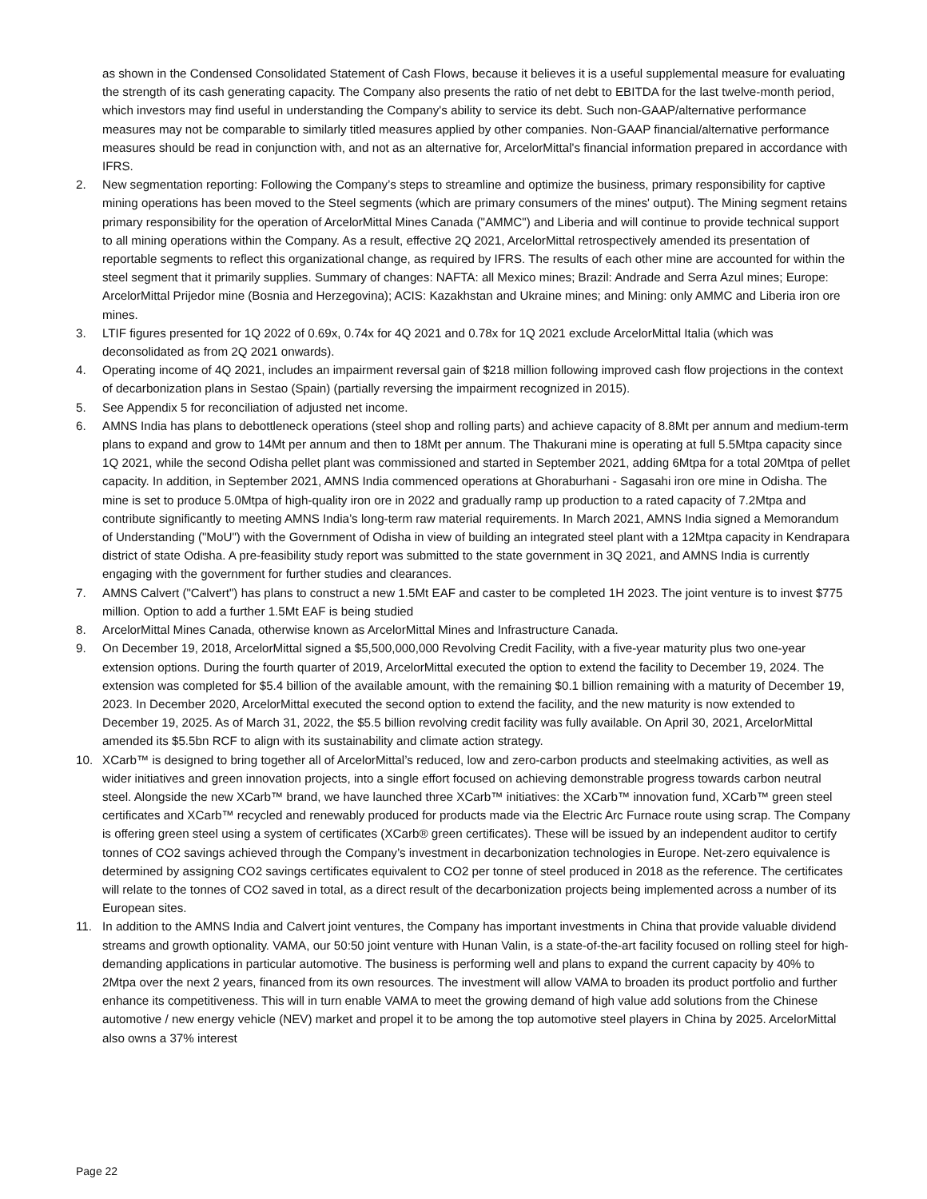as shown in the Condensed Consolidated Statement of Cash Flows, because it believes it is a useful supplemental measure for evaluating the strength of its cash generating capacity. The Company also presents the ratio of net debt to EBITDA for the last twelve-month period, which investors may find useful in understanding the Company's ability to service its debt. Such non-GAAP/alternative performance measures may not be comparable to similarly titled measures applied by other companies. Non-GAAP financial/alternative performance measures should be read in conjunction with, and not as an alternative for, ArcelorMittal's financial information prepared in accordance with IFRS.
2. New segmentation reporting: Following the Company’s steps to streamline and optimize the business, primary responsibility for captive mining operations has been moved to the Steel segments (which are primary consumers of the mines' output). The Mining segment retains primary responsibility for the operation of ArcelorMittal Mines Canada ("AMMC") and Liberia and will continue to provide technical support to all mining operations within the Company. As a result, effective 2Q 2021, ArcelorMittal retrospectively amended its presentation of reportable segments to reflect this organizational change, as required by IFRS. The results of each other mine are accounted for within the steel segment that it primarily supplies. Summary of changes: NAFTA: all Mexico mines; Brazil: Andrade and Serra Azul mines; Europe: ArcelorMittal Prijedor mine (Bosnia and Herzegovina); ACIS: Kazakhstan and Ukraine mines; and Mining: only AMMC and Liberia iron ore mines.
3. LTIF figures presented for 1Q 2022 of 0.69x, 0.74x for 4Q 2021 and 0.78x for 1Q 2021 exclude ArcelorMittal Italia (which was deconsolidated as from 2Q 2021 onwards).
4. Operating income of 4Q 2021, includes an impairment reversal gain of $218 million following improved cash flow projections in the context of decarbonization plans in Sestao (Spain) (partially reversing the impairment recognized in 2015).
5. See Appendix 5 for reconciliation of adjusted net income.
6. AMNS India has plans to debottleneck operations (steel shop and rolling parts) and achieve capacity of 8.8Mt per annum and medium-term plans to expand and grow to 14Mt per annum and then to 18Mt per annum. The Thakurani mine is operating at full 5.5Mtpa capacity since 1Q 2021, while the second Odisha pellet plant was commissioned and started in September 2021, adding 6Mtpa for a total 20Mtpa of pellet capacity. In addition, in September 2021, AMNS India commenced operations at Ghoraburhani - Sagasahi iron ore mine in Odisha. The mine is set to produce 5.0Mtpa of high-quality iron ore in 2022 and gradually ramp up production to a rated capacity of 7.2Mtpa and contribute significantly to meeting AMNS India’s long-term raw material requirements. In March 2021, AMNS India signed a Memorandum of Understanding ("MoU") with the Government of Odisha in view of building an integrated steel plant with a 12Mtpa capacity in Kendrapara district of state Odisha. A pre-feasibility study report was submitted to the state government in 3Q 2021, and AMNS India is currently engaging with the government for further studies and clearances.
7. AMNS Calvert ("Calvert") has plans to construct a new 1.5Mt EAF and caster to be completed 1H 2023. The joint venture is to invest $775 million. Option to add a further 1.5Mt EAF is being studied
8. ArcelorMittal Mines Canada, otherwise known as ArcelorMittal Mines and Infrastructure Canada.
9. On December 19, 2018, ArcelorMittal signed a $5,500,000,000 Revolving Credit Facility, with a five-year maturity plus two one-year extension options. During the fourth quarter of 2019, ArcelorMittal executed the option to extend the facility to December 19, 2024. The extension was completed for $5.4 billion of the available amount, with the remaining $0.1 billion remaining with a maturity of December 19, 2023. In December 2020, ArcelorMittal executed the second option to extend the facility, and the new maturity is now extended to December 19, 2025. As of March 31, 2022, the $5.5 billion revolving credit facility was fully available. On April 30, 2021, ArcelorMittal amended its $5.5bn RCF to align with its sustainability and climate action strategy.
10. XCarb™ is designed to bring together all of ArcelorMittal’s reduced, low and zero-carbon products and steelmaking activities, as well as wider initiatives and green innovation projects, into a single effort focused on achieving demonstrable progress towards carbon neutral steel. Alongside the new XCarb™ brand, we have launched three XCarb™ initiatives: the XCarb™ innovation fund, XCarb™ green steel certificates and XCarb™ recycled and renewably produced for products made via the Electric Arc Furnace route using scrap. The Company is offering green steel using a system of certificates (XCarb® green certificates). These will be issued by an independent auditor to certify tonnes of CO2 savings achieved through the Company’s investment in decarbonization technologies in Europe. Net-zero equivalence is determined by assigning CO2 savings certificates equivalent to CO2 per tonne of steel produced in 2018 as the reference. The certificates will relate to the tonnes of CO2 saved in total, as a direct result of the decarbonization projects being implemented across a number of its European sites.
11. In addition to the AMNS India and Calvert joint ventures, the Company has important investments in China that provide valuable dividend streams and growth optionality. VAMA, our 50:50 joint venture with Hunan Valin, is a state-of-the-art facility focused on rolling steel for high-demanding applications in particular automotive. The business is performing well and plans to expand the current capacity by 40% to 2Mtpa over the next 2 years, financed from its own resources. The investment will allow VAMA to broaden its product portfolio and further enhance its competitiveness. This will in turn enable VAMA to meet the growing demand of high value add solutions from the Chinese automotive / new energy vehicle (NEV) market and propel it to be among the top automotive steel players in China by 2025. ArcelorMittal also owns a 37% interest
Page 22